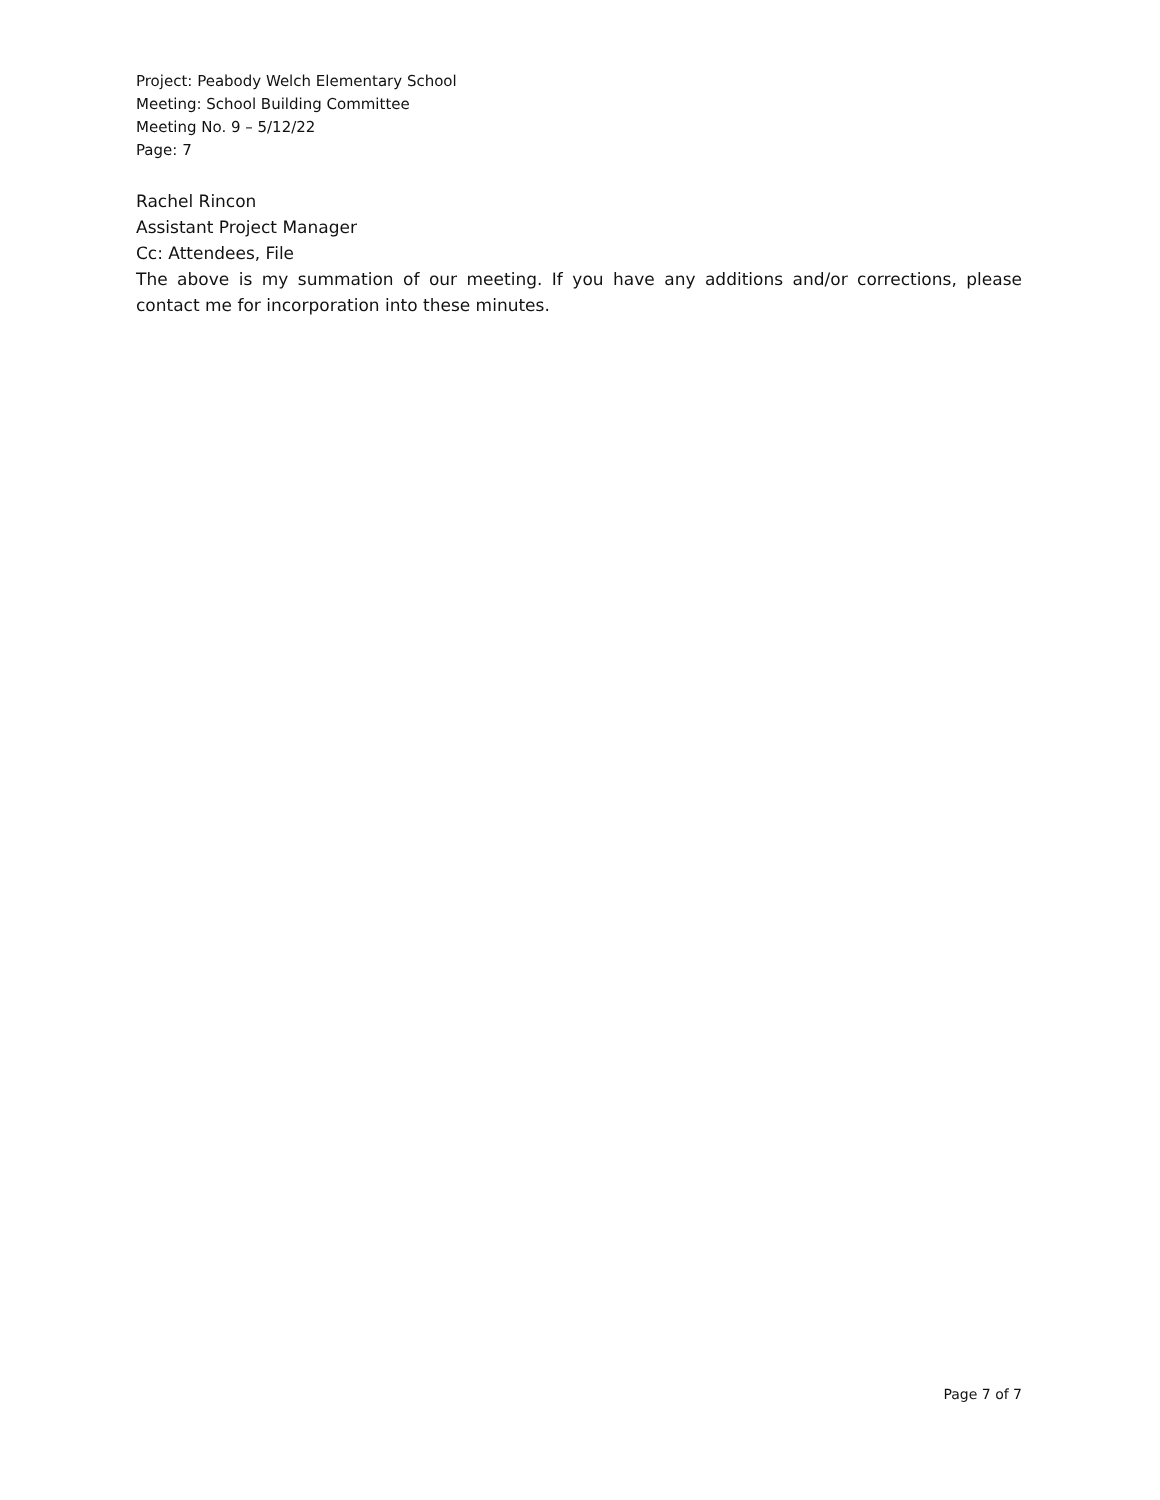Project: Peabody Welch Elementary School
Meeting: School Building Committee
Meeting No. 9 – 5/12/22
Page: 7
Rachel Rincon
Assistant Project Manager
Cc: Attendees, File
The above is my summation of our meeting. If you have any additions and/or corrections, please contact me for incorporation into these minutes.
Page 7 of 7